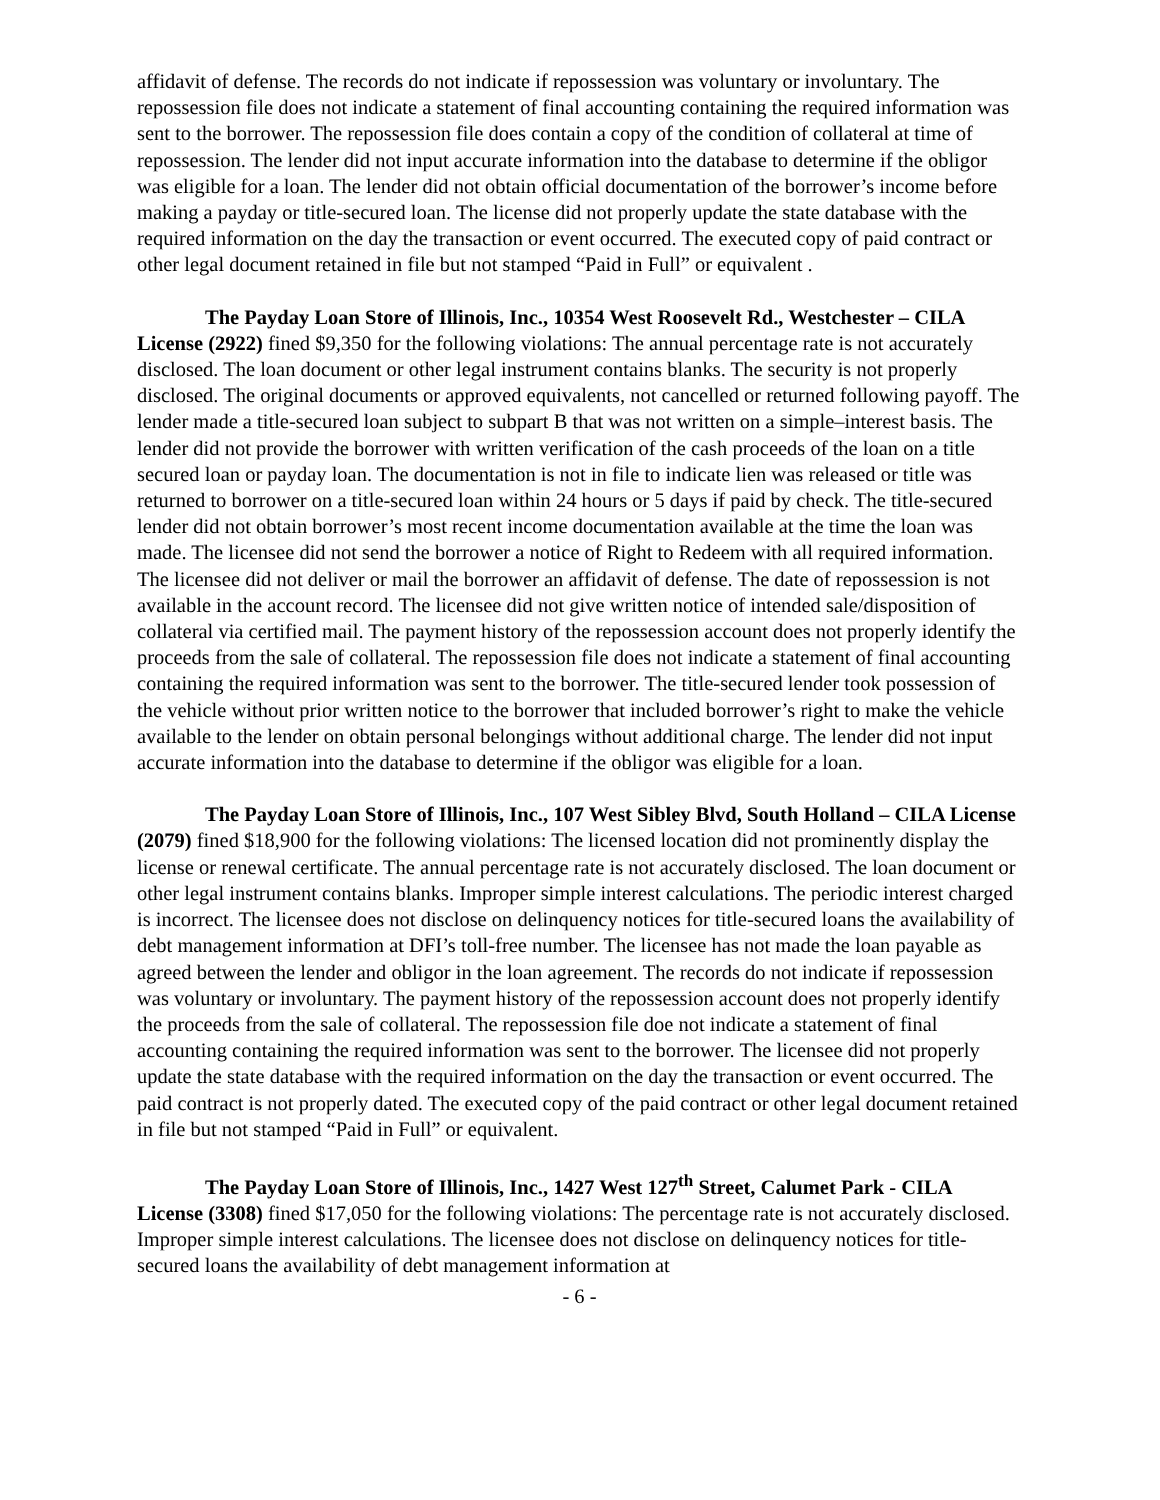affidavit of defense. The records do not indicate if repossession was voluntary or involuntary. The repossession file does not indicate a statement of final accounting containing the required information was sent to the borrower. The repossession file does contain a copy of the condition of collateral at time of repossession. The lender did not input accurate information into the database to determine if the obligor was eligible for a loan. The lender did not obtain official documentation of the borrower’s income before making a payday or title-secured loan. The license did not properly update the state database with the required information on the day the transaction or event occurred. The executed copy of paid contract or other legal document retained in file but not stamped “Paid in Full” or equivalent .
The Payday Loan Store of Illinois, Inc., 10354 West Roosevelt Rd., Westchester – CILA License (2922) fined $9,350 for the following violations: The annual percentage rate is not accurately disclosed. The loan document or other legal instrument contains blanks. The security is not properly disclosed. The original documents or approved equivalents, not cancelled or returned following payoff. The lender made a title-secured loan subject to subpart B that was not written on a simple–interest basis. The lender did not provide the borrower with written verification of the cash proceeds of the loan on a title secured loan or payday loan. The documentation is not in file to indicate lien was released or title was returned to borrower on a title-secured loan within 24 hours or 5 days if paid by check. The title-secured lender did not obtain borrower’s most recent income documentation available at the time the loan was made. The licensee did not send the borrower a notice of Right to Redeem with all required information. The licensee did not deliver or mail the borrower an affidavit of defense. The date of repossession is not available in the account record. The licensee did not give written notice of intended sale/disposition of collateral via certified mail. The payment history of the repossession account does not properly identify the proceeds from the sale of collateral. The repossession file does not indicate a statement of final accounting containing the required information was sent to the borrower. The title-secured lender took possession of the vehicle without prior written notice to the borrower that included borrower’s right to make the vehicle available to the lender on obtain personal belongings without additional charge. The lender did not input accurate information into the database to determine if the obligor was eligible for a loan.
The Payday Loan Store of Illinois, Inc., 107 West Sibley Blvd, South Holland – CILA License (2079) fined $18,900 for the following violations: The licensed location did not prominently display the license or renewal certificate. The annual percentage rate is not accurately disclosed. The loan document or other legal instrument contains blanks. Improper simple interest calculations. The periodic interest charged is incorrect. The licensee does not disclose on delinquency notices for title-secured loans the availability of debt management information at DFI’s toll-free number. The licensee has not made the loan payable as agreed between the lender and obligor in the loan agreement. The records do not indicate if repossession was voluntary or involuntary. The payment history of the repossession account does not properly identify the proceeds from the sale of collateral. The repossession file doe not indicate a statement of final accounting containing the required information was sent to the borrower. The licensee did not properly update the state database with the required information on the day the transaction or event occurred. The paid contract is not properly dated. The executed copy of the paid contract or other legal document retained in file but not stamped “Paid in Full” or equivalent.
The Payday Loan Store of Illinois, Inc., 1427 West 127<sup>th</sup> Street, Calumet Park - CILA License (3308) fined $17,050 for the following violations: The percentage rate is not accurately disclosed. Improper simple interest calculations. The licensee does not disclose on delinquency notices for title-secured loans the availability of debt management information at
- 6 -